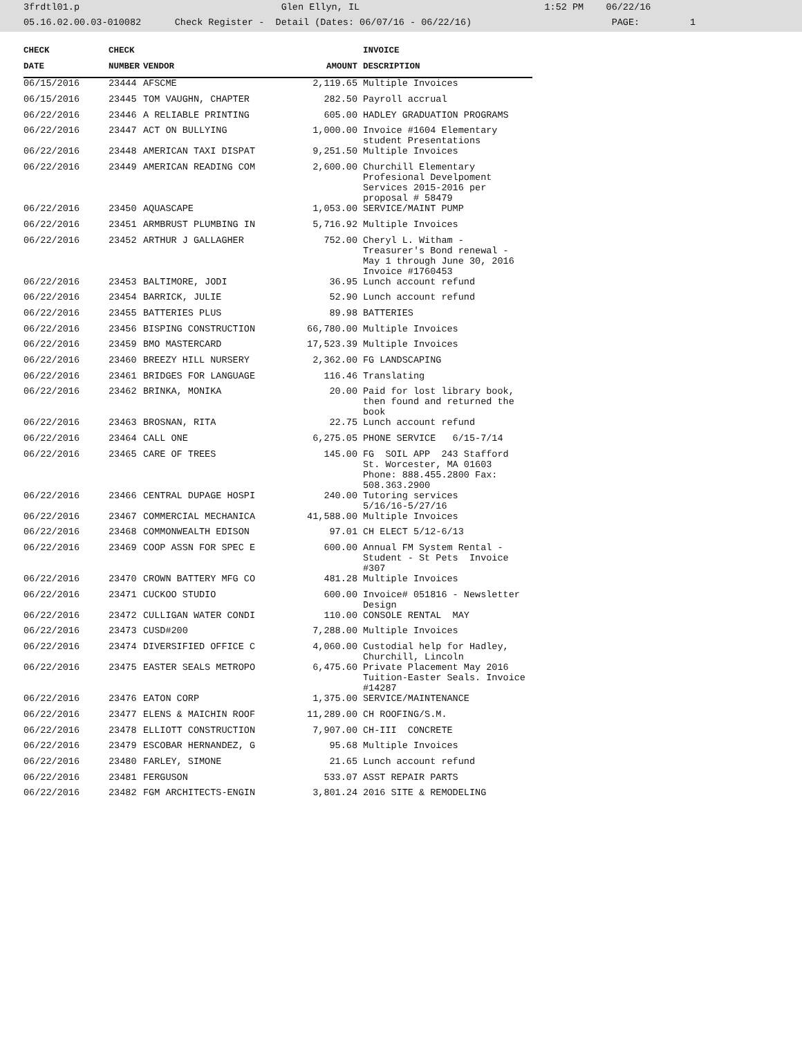3frdtl01.p Glen Ellyn, IL 1:52 PM 06/22/16 05.16.02.00.03-010082 Check Register - Detail (Dates: 06/07/16 - 06/22/16) PAGE: 1
| CHECK | CHECK | | | INVOICE |
| --- | --- | --- | --- | --- |
| DATE | NUMBER | VENDOR | AMOUNT | DESCRIPTION |
| 06/15/2016 | 23444 | AFSCME | 2,119.65 | Multiple Invoices |
| 06/15/2016 | 23445 | TOM VAUGHN, CHAPTER | 282.50 | Payroll accrual |
| 06/22/2016 | 23446 | A RELIABLE PRINTING | 605.00 | HADLEY GRADUATION PROGRAMS |
| 06/22/2016 | 23447 | ACT ON BULLYING | 1,000.00 | Invoice #1604 Elementary student Presentations |
| 06/22/2016 | 23448 | AMERICAN TAXI DISPAT | 9,251.50 | Multiple Invoices |
| 06/22/2016 | 23449 | AMERICAN READING COM | 2,600.00 | Churchill Elementary Profesional Develpoment Services 2015-2016 per proposal # 58479 |
| 06/22/2016 | 23450 | AQUASCAPE | 1,053.00 | SERVICE/MAINT PUMP |
| 06/22/2016 | 23451 | ARMBRUST PLUMBING IN | 5,716.92 | Multiple Invoices |
| 06/22/2016 | 23452 | ARTHUR J GALLAGHER | 752.00 | Cheryl L. Witham - Treasurer's Bond renewal - May 1 through June 30, 2016 Invoice #1760453 |
| 06/22/2016 | 23453 | BALTIMORE, JODI | 36.95 | Lunch account refund |
| 06/22/2016 | 23454 | BARRICK, JULIE | 52.90 | Lunch account refund |
| 06/22/2016 | 23455 | BATTERIES PLUS | 89.98 | BATTERIES |
| 06/22/2016 | 23456 | BISPING CONSTRUCTION | 66,780.00 | Multiple Invoices |
| 06/22/2016 | 23459 | BMO MASTERCARD | 17,523.39 | Multiple Invoices |
| 06/22/2016 | 23460 | BREEZY HILL NURSERY | 2,362.00 | FG LANDSCAPING |
| 06/22/2016 | 23461 | BRIDGES FOR LANGUAGE | 116.46 | Translating |
| 06/22/2016 | 23462 | BRINKA, MONIKA | 20.00 | Paid for lost library book, then found and returned the book |
| 06/22/2016 | 23463 | BROSNAN, RITA | 22.75 | Lunch account refund |
| 06/22/2016 | 23464 | CALL ONE | 6,275.05 | PHONE SERVICE 6/15-7/14 |
| 06/22/2016 | 23465 | CARE OF TREES | 145.00 | FG SOIL APP 243 Stafford St. Worcester, MA 01603 Phone: 888.455.2800 Fax: 508.363.2900 |
| 06/22/2016 | 23466 | CENTRAL DUPAGE HOSPI | 240.00 | Tutoring services 5/16/16-5/27/16 |
| 06/22/2016 | 23467 | COMMERCIAL MECHANICA | 41,588.00 | Multiple Invoices |
| 06/22/2016 | 23468 | COMMONWEALTH EDISON | 97.01 | CH ELECT 5/12-6/13 |
| 06/22/2016 | 23469 | COOP ASSN FOR SPEC E | 600.00 | Annual FM System Rental - Student - St Pets Invoice #307 |
| 06/22/2016 | 23470 | CROWN BATTERY MFG CO | 481.28 | Multiple Invoices |
| 06/22/2016 | 23471 | CUCKOO STUDIO | 600.00 | Invoice# 051816 - Newsletter Design |
| 06/22/2016 | 23472 | CULLIGAN WATER CONDI | 110.00 | CONSOLE RENTAL MAY |
| 06/22/2016 | 23473 | CUSD#200 | 7,288.00 | Multiple Invoices |
| 06/22/2016 | 23474 | DIVERSIFIED OFFICE C | 4,060.00 | Custodial help for Hadley, Churchill, Lincoln |
| 06/22/2016 | 23475 | EASTER SEALS METROPO | 6,475.60 | Private Placement May 2016 Tuition-Easter Seals. Invoice #14287 |
| 06/22/2016 | 23476 | EATON CORP | 1,375.00 | SERVICE/MAINTENANCE |
| 06/22/2016 | 23477 | ELENS & MAICHIN ROOF | 11,289.00 | CH ROOFING/S.M. |
| 06/22/2016 | 23478 | ELLIOTT CONSTRUCTION | 7,907.00 | CH-III CONCRETE |
| 06/22/2016 | 23479 | ESCOBAR HERNANDEZ, G | 95.68 | Multiple Invoices |
| 06/22/2016 | 23480 | FARLEY, SIMONE | 21.65 | Lunch account refund |
| 06/22/2016 | 23481 | FERGUSON | 533.07 | ASST REPAIR PARTS |
| 06/22/2016 | 23482 | FGM ARCHITECTS-ENGIN | 3,801.24 | 2016 SITE & REMODELING |